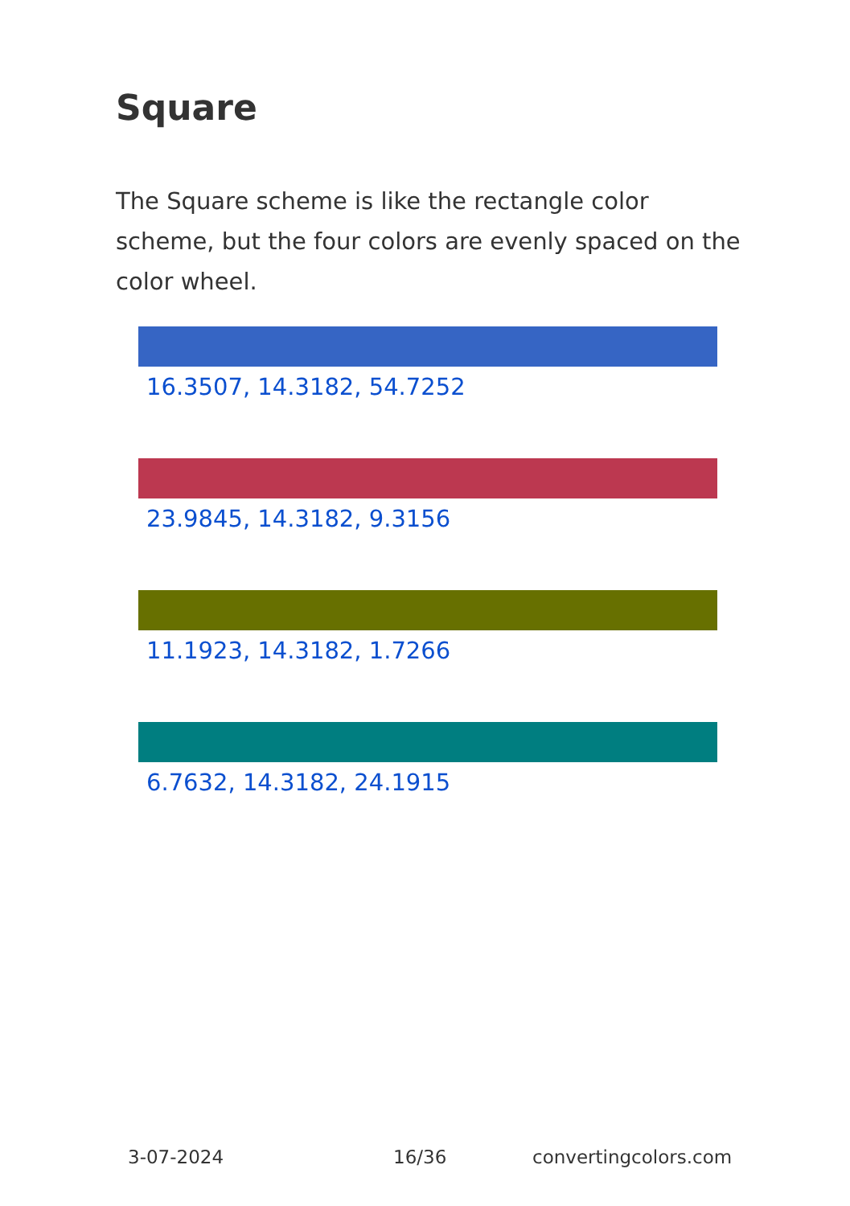Square
The Square scheme is like the rectangle color scheme, but the four colors are evenly spaced on the color wheel.
16.3507, 14.3182, 54.7252
23.9845, 14.3182, 9.3156
11.1923, 14.3182, 1.7266
6.7632, 14.3182, 24.1915
3-07-2024 16/36 convertingcolors.com